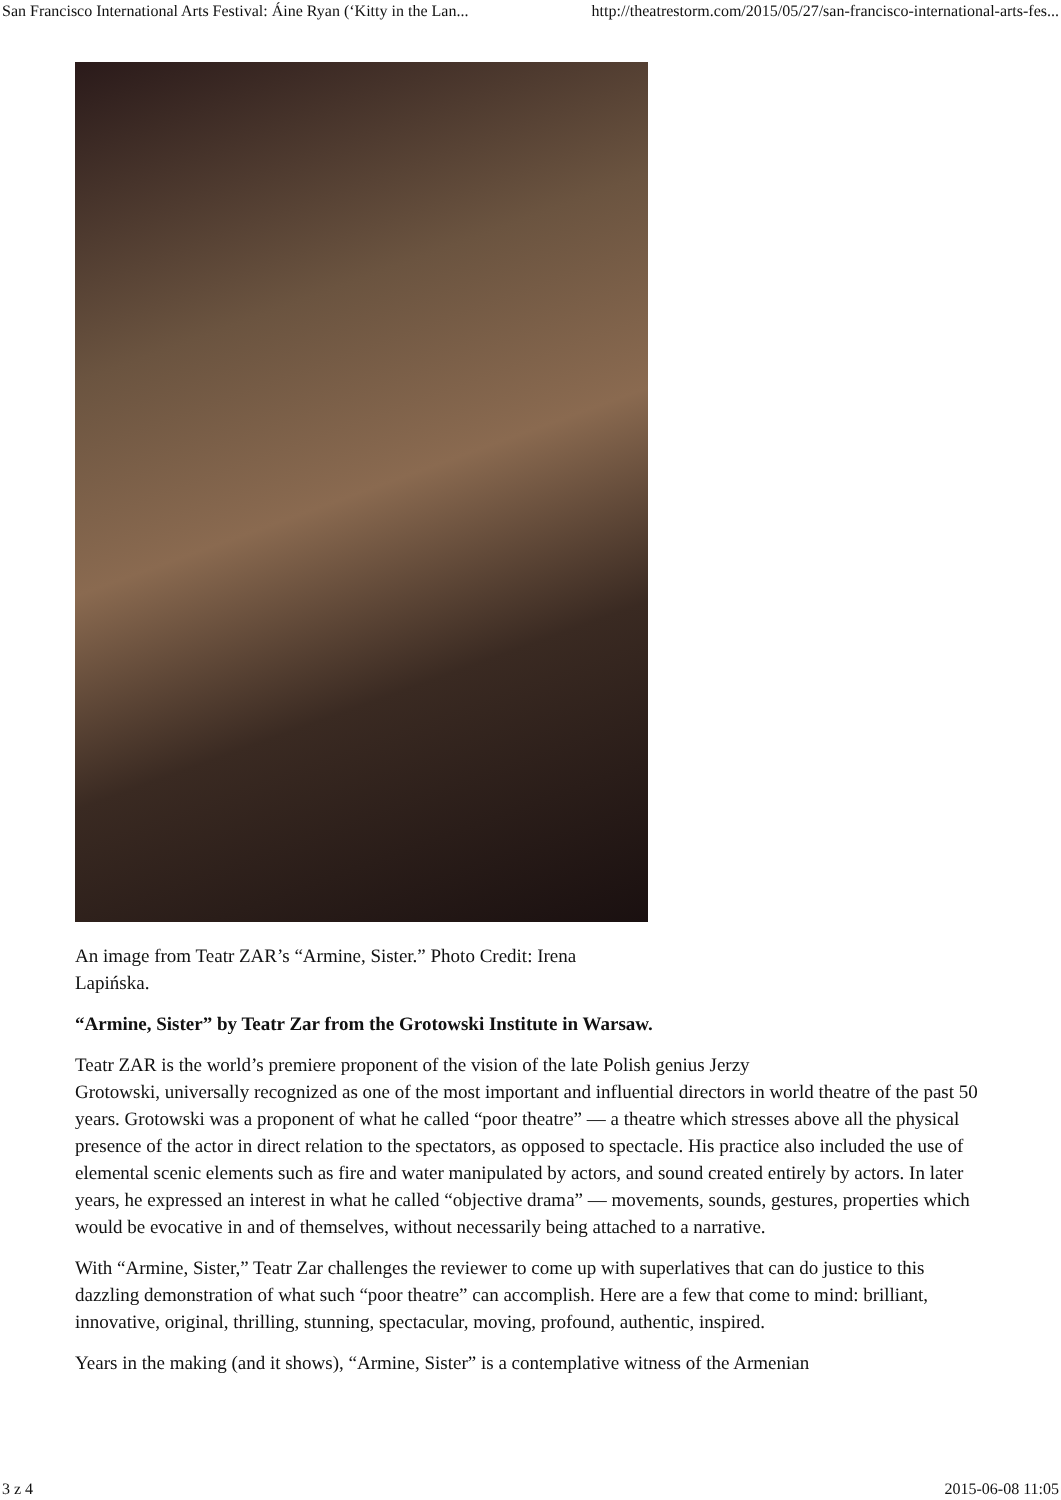San Francisco International Arts Festival: Áine Ryan (‘Kitty in the Lan... http://theatrestorm.com/2015/05/27/san-francisco-international-arts-fes...
An image from Teatr ZAR’s “Armine, Sister.” Photo Credit: Irena Lapińska.
“Armine, Sister” by Teatr Zar from the Grotowski Institute in Warsaw.
Teatr ZAR is the world’s premiere proponent of the vision of the late Polish genius Jerzy
Grotowski, universally recognized as one of the most important and influential directors in world theatre of the past 50 years. Grotowski was a proponent of what he called “poor theatre” — a theatre which stresses above all the physical presence of the actor in direct relation to the spectators, as opposed to spectacle. His practice also included the use of elemental scenic elements such as fire and water manipulated by actors, and sound created entirely by actors. In later years, he expressed an interest in what he called “objective drama” — movements, sounds, gestures, properties which would be evocative in and of themselves, without necessarily being attached to a narrative.
With “Armine, Sister,” Teatr Zar challenges the reviewer to come up with superlatives that can do justice to this dazzling demonstration of what such “poor theatre” can accomplish. Here are a few that come to mind: brilliant, innovative, original, thrilling, stunning, spectacular, moving, profound, authentic, inspired.
Years in the making (and it shows), “Armine, Sister” is a contemplative witness of the Armenian
3 z 4 2015-06-08 11:05